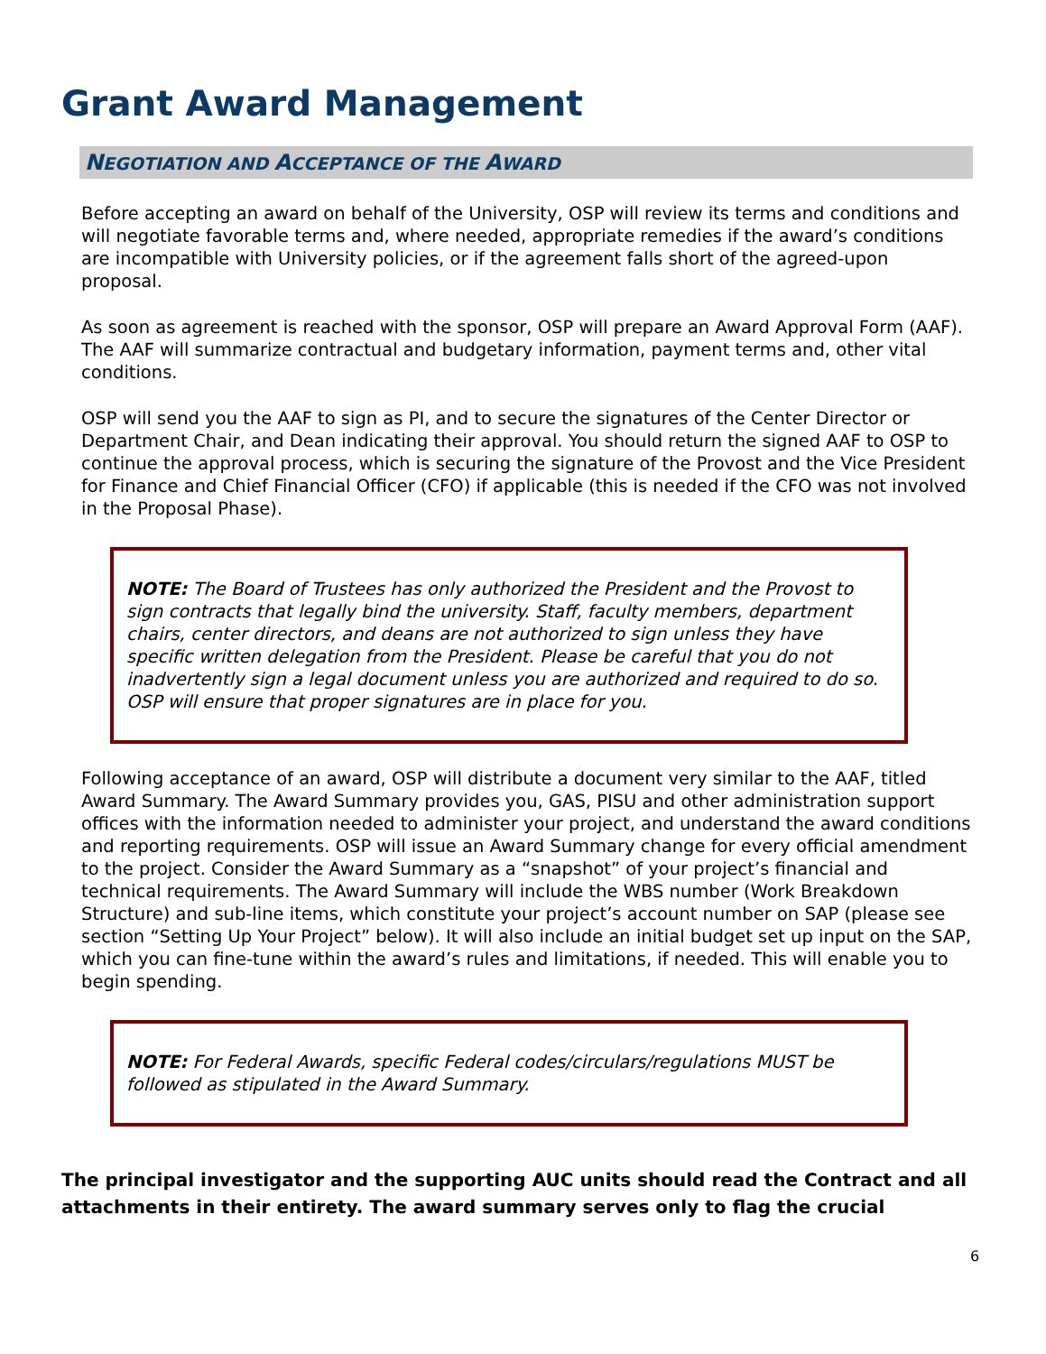Grant Award Management
NEGOTIATION AND ACCEPTANCE OF THE AWARD
Before accepting an award on behalf of the University, OSP will review its terms and conditions and will negotiate favorable terms and, where needed, appropriate remedies if the award’s conditions are incompatible with University policies, or if the agreement falls short of the agreed-upon proposal.
As soon as agreement is reached with the sponsor, OSP will prepare an Award Approval Form (AAF). The AAF will summarize contractual and budgetary information, payment terms and, other vital conditions.
OSP will send you the AAF to sign as PI, and to secure the signatures of the Center Director or Department Chair, and Dean indicating their approval. You should return the signed AAF to OSP to continue the approval process, which is securing the signature of the Provost and the Vice President for Finance and Chief Financial Officer (CFO) if applicable (this is needed if the CFO was not involved in the Proposal Phase).
NOTE: The Board of Trustees has only authorized the President and the Provost to sign contracts that legally bind the university. Staff, faculty members, department chairs, center directors, and deans are not authorized to sign unless they have specific written delegation from the President. Please be careful that you do not inadvertently sign a legal document unless you are authorized and required to do so. OSP will ensure that proper signatures are in place for you.
Following acceptance of an award, OSP will distribute a document very similar to the AAF, titled Award Summary. The Award Summary provides you, GAS, PISU and other administration support offices with the information needed to administer your project, and understand the award conditions and reporting requirements. OSP will issue an Award Summary change for every official amendment to the project. Consider the Award Summary as a “snapshot” of your project’s financial and technical requirements. The Award Summary will include the WBS number (Work Breakdown Structure) and sub-line items, which constitute your project’s account number on SAP (please see section “Setting Up Your Project” below). It will also include an initial budget set up input on the SAP, which you can fine-tune within the award’s rules and limitations, if needed. This will enable you to begin spending.
NOTE: For Federal Awards, specific Federal codes/circulars/regulations MUST be followed as stipulated in the Award Summary.
The principal investigator and the supporting AUC units should read the Contract and all attachments in their entirety. The award summary serves only to flag the crucial
6